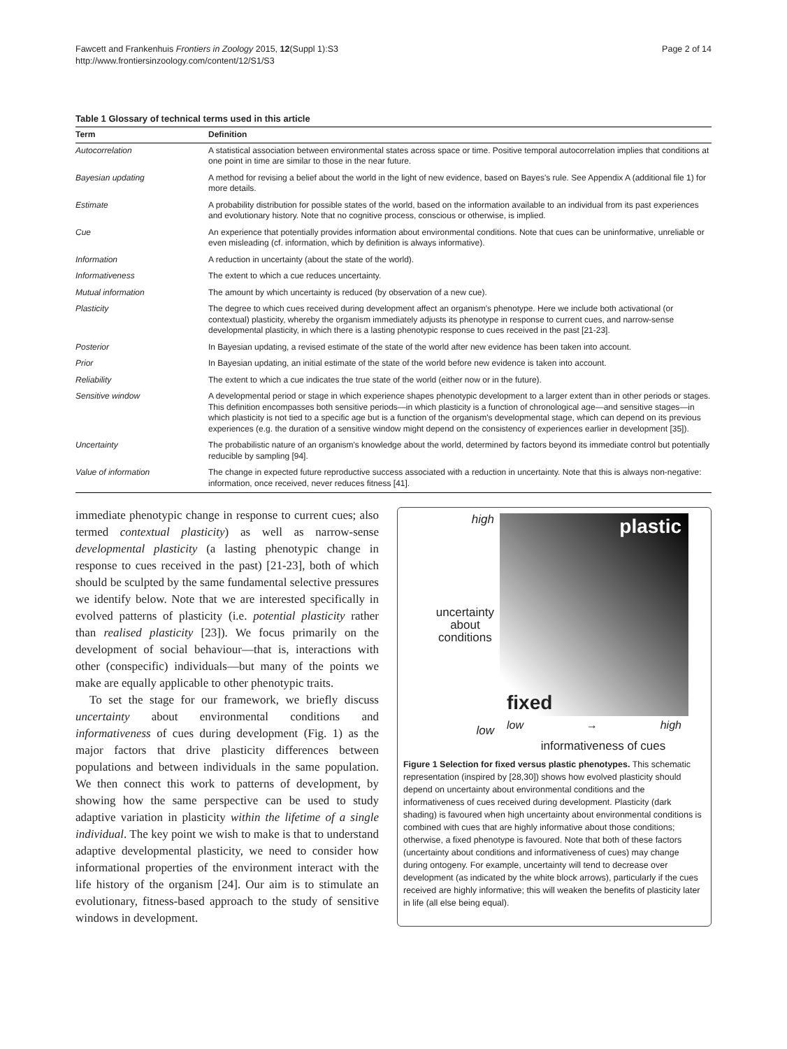Fawcett and Frankenhuis Frontiers in Zoology 2015, 12(Suppl 1):S3
http://www.frontiersinzoology.com/content/12/S1/S3
Page 2 of 14
Table 1 Glossary of technical terms used in this article
| Term | Definition |
| --- | --- |
| Autocorrelation | A statistical association between environmental states across space or time. Positive temporal autocorrelation implies that conditions at one point in time are similar to those in the near future. |
| Bayesian updating | A method for revising a belief about the world in the light of new evidence, based on Bayes's rule. See Appendix A (additional file 1) for more details. |
| Estimate | A probability distribution for possible states of the world, based on the information available to an individual from its past experiences and evolutionary history. Note that no cognitive process, conscious or otherwise, is implied. |
| Cue | An experience that potentially provides information about environmental conditions. Note that cues can be uninformative, unreliable or even misleading (cf. information, which by definition is always informative). |
| Information | A reduction in uncertainty (about the state of the world). |
| Informativeness | The extent to which a cue reduces uncertainty. |
| Mutual information | The amount by which uncertainty is reduced (by observation of a new cue). |
| Plasticity | The degree to which cues received during development affect an organism's phenotype. Here we include both activational (or contextual) plasticity, whereby the organism immediately adjusts its phenotype in response to current cues, and narrow-sense developmental plasticity, in which there is a lasting phenotypic response to cues received in the past [21-23]. |
| Posterior | In Bayesian updating, a revised estimate of the state of the world after new evidence has been taken into account. |
| Prior | In Bayesian updating, an initial estimate of the state of the world before new evidence is taken into account. |
| Reliability | The extent to which a cue indicates the true state of the world (either now or in the future). |
| Sensitive window | A developmental period or stage in which experience shapes phenotypic development to a larger extent than in other periods or stages. This definition encompasses both sensitive periods—in which plasticity is a function of chronological age—and sensitive stages—in which plasticity is not tied to a specific age but is a function of the organism's developmental stage, which can depend on its previous experiences (e.g. the duration of a sensitive window might depend on the consistency of experiences earlier in development [35]). |
| Uncertainty | The probabilistic nature of an organism's knowledge about the world, determined by factors beyond its immediate control but potentially reducible by sampling [94]. |
| Value of information | The change in expected future reproductive success associated with a reduction in uncertainty. Note that this is always non-negative: information, once received, never reduces fitness [41]. |
immediate phenotypic change in response to current cues; also termed contextual plasticity) as well as narrow-sense developmental plasticity (a lasting phenotypic change in response to cues received in the past) [21-23], both of which should be sculpted by the same fundamental selective pressures we identify below. Note that we are interested specifically in evolved patterns of plasticity (i.e. potential plasticity rather than realised plasticity [23]). We focus primarily on the development of social behaviour—that is, interactions with other (conspecific) individuals—but many of the points we make are equally applicable to other phenotypic traits.
To set the stage for our framework, we briefly discuss uncertainty about environmental conditions and informativeness of cues during development (Fig. 1) as the major factors that drive plasticity differences between populations and between individuals in the same population. We then connect this work to patterns of development, by showing how the same perspective can be used to study adaptive variation in plasticity within the lifetime of a single individual. The key point we wish to make is that to understand adaptive developmental plasticity, we need to consider how informational properties of the environment interact with the life history of the organism [24]. Our aim is to stimulate an evolutionary, fitness-based approach to the study of sensitive windows in development.
high
uncertainty
about
conditions
low
plastic
fixed
low → high
informativeness of cues
Figure 1 Selection for fixed versus plastic phenotypes. This schematic representation (inspired by [28,30]) shows how evolved plasticity should depend on uncertainty about environmental conditions and the informativeness of cues received during development. Plasticity (dark shading) is favoured when high uncertainty about environmental conditions is combined with cues that are highly informative about those conditions; otherwise, a fixed phenotype is favoured. Note that both of these factors (uncertainty about conditions and informativeness of cues) may change during ontogeny. For example, uncertainty will tend to decrease over development (as indicated by the white block arrows), particularly if the cues received are highly informative; this will weaken the benefits of plasticity later in life (all else being equal).